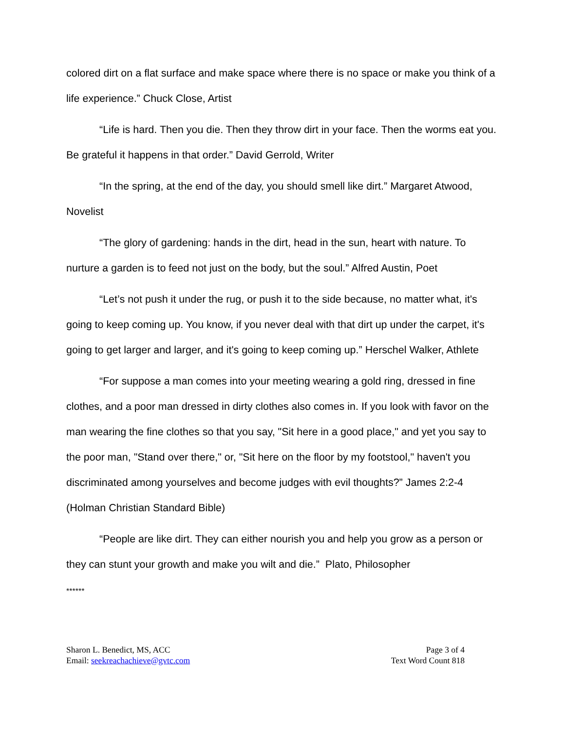colored dirt on a flat surface and make space where there is no space or make you think of a life experience.” Chuck Close, Artist
“Life is hard. Then you die. Then they throw dirt in your face. Then the worms eat you. Be grateful it happens in that order.” David Gerrold, Writer
“In the spring, at the end of the day, you should smell like dirt.” Margaret Atwood, Novelist
“The glory of gardening: hands in the dirt, head in the sun, heart with nature. To nurture a garden is to feed not just on the body, but the soul.” Alfred Austin, Poet
“Let’s not push it under the rug, or push it to the side because, no matter what, it's going to keep coming up. You know, if you never deal with that dirt up under the carpet, it's going to get larger and larger, and it's going to keep coming up.” Herschel Walker, Athlete
“For suppose a man comes into your meeting wearing a gold ring, dressed in fine clothes, and a poor man dressed in dirty clothes also comes in. If you look with favor on the man wearing the fine clothes so that you say, "Sit here in a good place," and yet you say to the poor man, "Stand over there," or, "Sit here on the floor by my footstool," haven't you discriminated among yourselves and become judges with evil thoughts?” James 2:2-4 (Holman Christian Standard Bible)
“People are like dirt. They can either nourish you and help you grow as a person or they can stunt your growth and make you wilt and die.” Plato, Philosopher
******
Sharon L. Benedict, MS, ACC
Email: seekreachachieve@gvtc.com
Page 3 of 4
Text Word Count 818